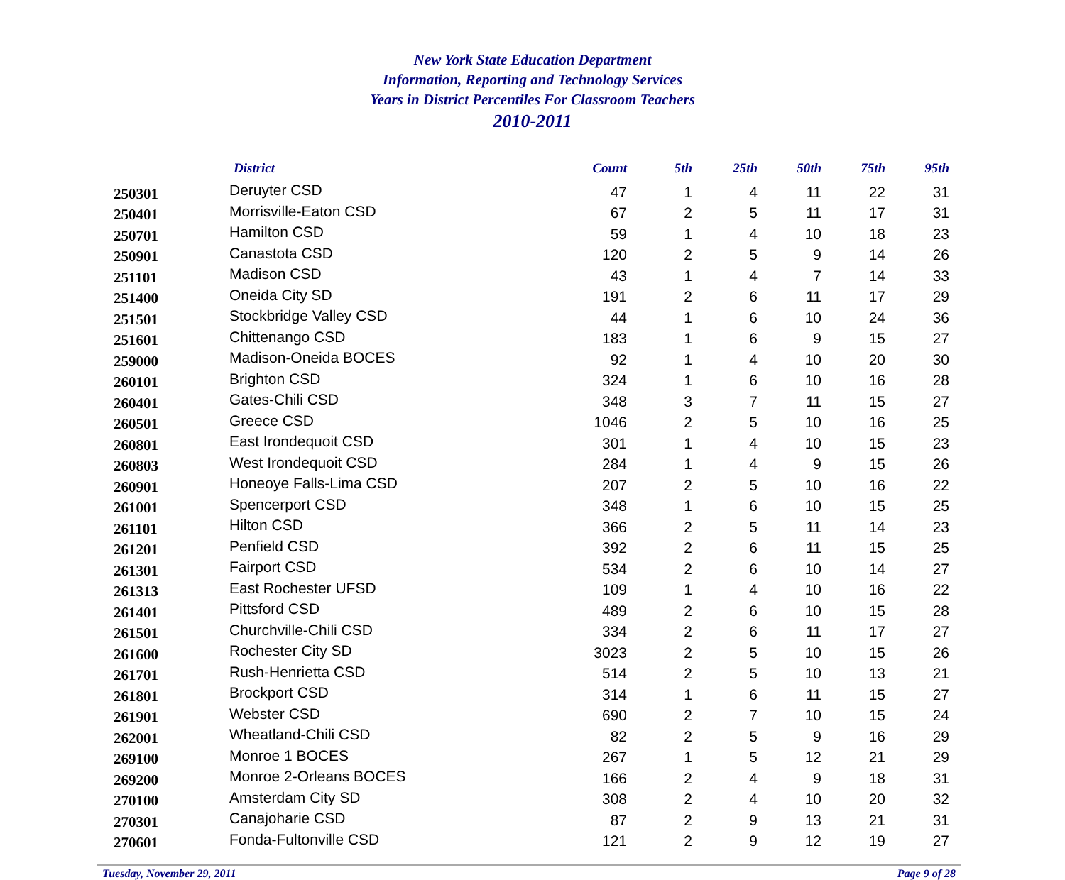New York State Education Department
Information, Reporting and Technology Services
Years in District Percentiles For Classroom Teachers
2010-2011
| | District | Count | 5th | 25th | 50th | 75th | 95th |
| --- | --- | --- | --- | --- | --- | --- | --- |
| 250301 | Deruyter CSD | 47 | 1 | 4 | 11 | 22 | 31 |
| 250401 | Morrisville-Eaton CSD | 67 | 2 | 5 | 11 | 17 | 31 |
| 250701 | Hamilton CSD | 59 | 1 | 4 | 10 | 18 | 23 |
| 250901 | Canastota CSD | 120 | 2 | 5 | 9 | 14 | 26 |
| 251101 | Madison CSD | 43 | 1 | 4 | 7 | 14 | 33 |
| 251400 | Oneida City SD | 191 | 2 | 6 | 11 | 17 | 29 |
| 251501 | Stockbridge Valley CSD | 44 | 1 | 6 | 10 | 24 | 36 |
| 251601 | Chittenango CSD | 183 | 1 | 6 | 9 | 15 | 27 |
| 259000 | Madison-Oneida BOCES | 92 | 1 | 4 | 10 | 20 | 30 |
| 260101 | Brighton CSD | 324 | 1 | 6 | 10 | 16 | 28 |
| 260401 | Gates-Chili CSD | 348 | 3 | 7 | 11 | 15 | 27 |
| 260501 | Greece CSD | 1046 | 2 | 5 | 10 | 16 | 25 |
| 260801 | East Irondequoit CSD | 301 | 1 | 4 | 10 | 15 | 23 |
| 260803 | West Irondequoit CSD | 284 | 1 | 4 | 9 | 15 | 26 |
| 260901 | Honeoye Falls-Lima CSD | 207 | 2 | 5 | 10 | 16 | 22 |
| 261001 | Spencerport CSD | 348 | 1 | 6 | 10 | 15 | 25 |
| 261101 | Hilton CSD | 366 | 2 | 5 | 11 | 14 | 23 |
| 261201 | Penfield CSD | 392 | 2 | 6 | 11 | 15 | 25 |
| 261301 | Fairport CSD | 534 | 2 | 6 | 10 | 14 | 27 |
| 261313 | East Rochester UFSD | 109 | 1 | 4 | 10 | 16 | 22 |
| 261401 | Pittsford CSD | 489 | 2 | 6 | 10 | 15 | 28 |
| 261501 | Churchville-Chili CSD | 334 | 2 | 6 | 11 | 17 | 27 |
| 261600 | Rochester City SD | 3023 | 2 | 5 | 10 | 15 | 26 |
| 261701 | Rush-Henrietta CSD | 514 | 2 | 5 | 10 | 13 | 21 |
| 261801 | Brockport CSD | 314 | 1 | 6 | 11 | 15 | 27 |
| 261901 | Webster CSD | 690 | 2 | 7 | 10 | 15 | 24 |
| 262001 | Wheatland-Chili CSD | 82 | 2 | 5 | 9 | 16 | 29 |
| 269100 | Monroe 1 BOCES | 267 | 1 | 5 | 12 | 21 | 29 |
| 269200 | Monroe 2-Orleans BOCES | 166 | 2 | 4 | 9 | 18 | 31 |
| 270100 | Amsterdam City SD | 308 | 2 | 4 | 10 | 20 | 32 |
| 270301 | Canajoharie CSD | 87 | 2 | 9 | 13 | 21 | 31 |
| 270601 | Fonda-Fultonville CSD | 121 | 2 | 9 | 12 | 19 | 27 |
Tuesday, November 29, 2011 Page 9 of 28